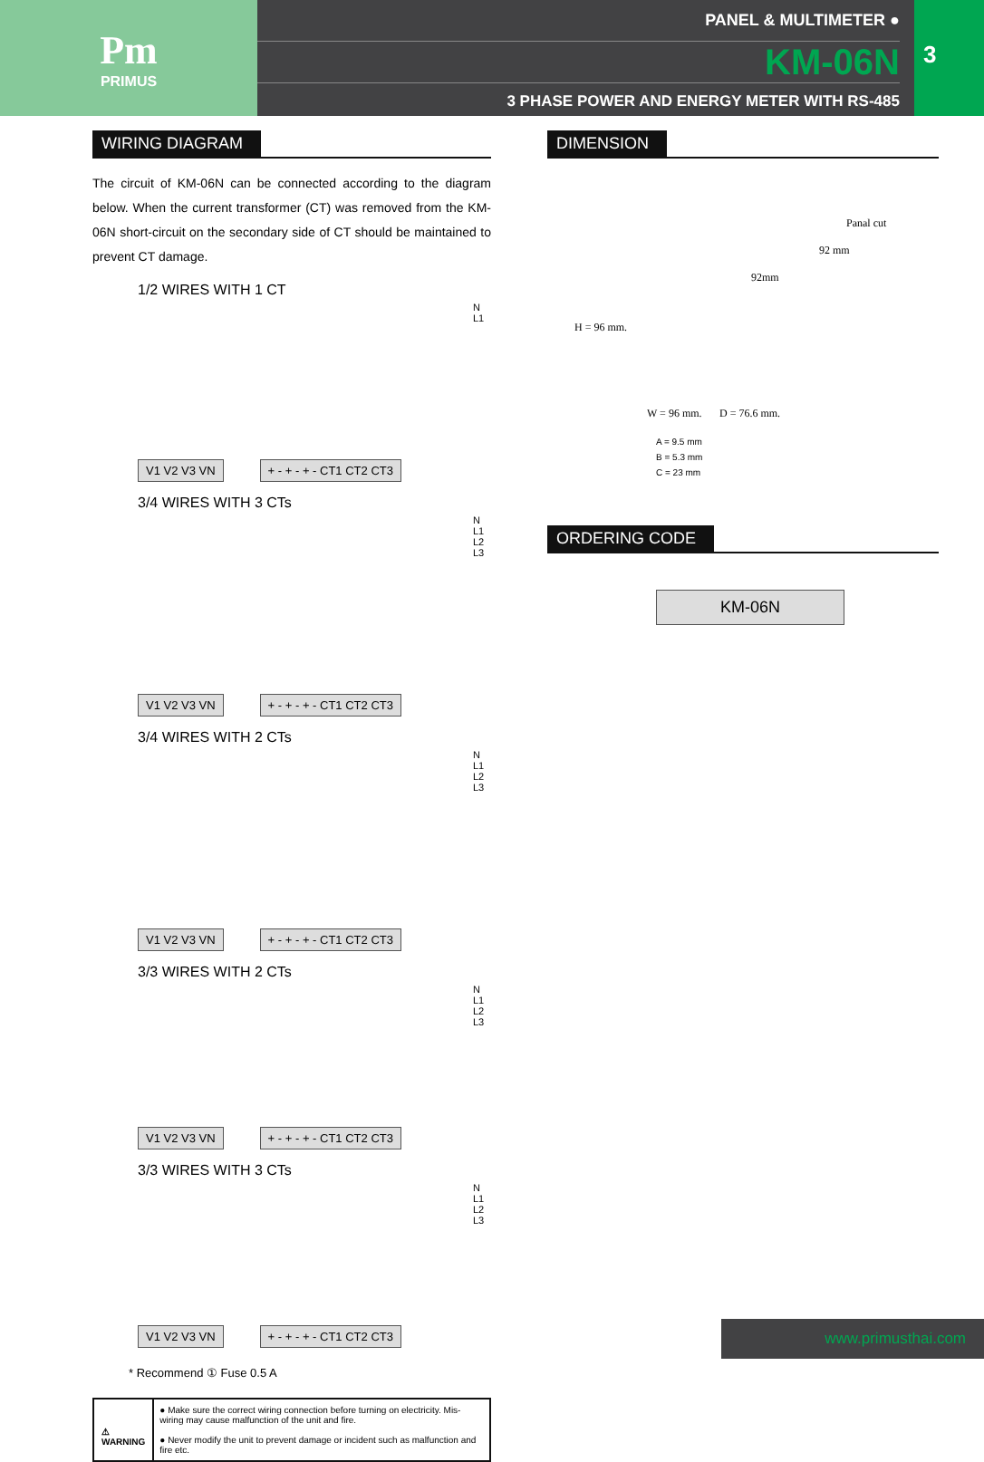Pm
PRIMUS
PANEL & MULTIMETER ●
KM-06N
3 PHASE POWER AND ENERGY METER WITH RS-485
3
WIRING DIAGRAM
The circuit of KM-06N can be connected according to the diagram below. When the current transformer (CT) was removed from the KM-06N short-circuit on the secondary side of CT should be maintained to prevent CT damage.
1/2 WIRES WITH 1 CT
N L1
V1 V2 V3 VN + - + - + - CT1 CT2 CT3
3/4 WIRES WITH 3 CTs
N L1 L2 L3
V1 V2 V3 VN + - + - + - CT1 CT2 CT3
3/4 WIRES WITH 2 CTs
N L1 L2 L3
V1 V2 V3 VN + - + - + - CT1 CT2 CT3
3/3 WIRES WITH 2 CTs
N L1 L2 L3
V1 V2 V3 VN + - + - + - CT1 CT2 CT3
3/3 WIRES WITH 3 CTs
N L1 L2 L3
V1 V2 V3 VN + - + - + - CT1 CT2 CT3
* Recommend ① Fuse 0.5 A
⚠ WARNING
● Make sure the correct wiring connection before turning on electricity. Mis-wiring may cause malfunction of the unit and fire.
● Never modify the unit to prevent damage or incident such as malfunction and fire etc.
DIMENSION
Panal cut
92 mm
92mm
H = 96 mm.
W = 96 mm. D = 76.6 mm.
A = 9.5 mm
B = 5.3 mm
C = 23 mm
ORDERING CODE
KM-06N
www.primusthai.com